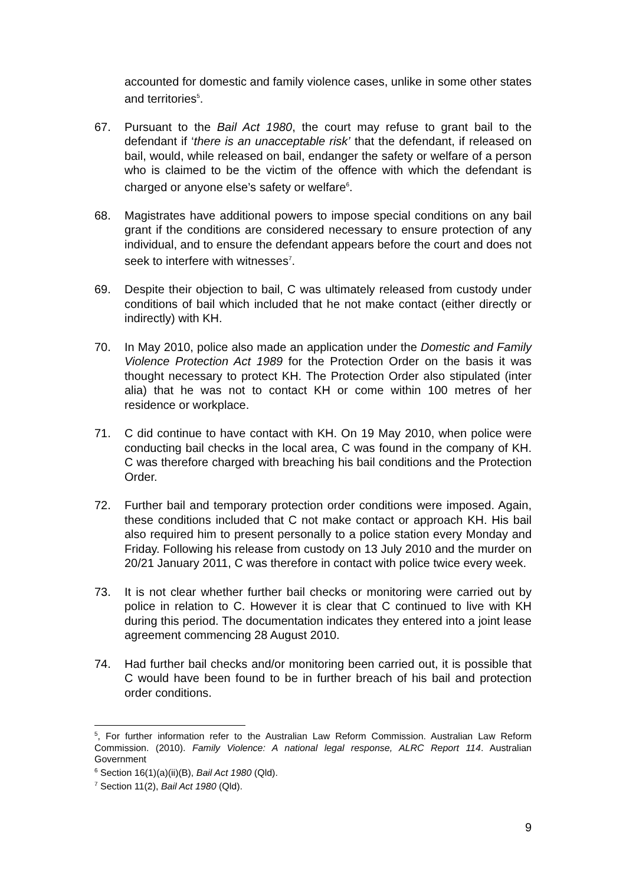accounted for domestic and family violence cases, unlike in some other states and territories<sup>5</sup>.
67. Pursuant to the Bail Act 1980, the court may refuse to grant bail to the defendant if ‘there is an unacceptable risk’ that the defendant, if released on bail, would, while released on bail, endanger the safety or welfare of a person who is claimed to be the victim of the offence with which the defendant is charged or anyone else’s safety or welfare<sup>6</sup>.
68. Magistrates have additional powers to impose special conditions on any bail grant if the conditions are considered necessary to ensure protection of any individual, and to ensure the defendant appears before the court and does not seek to interfere with witnesses<sup>7</sup>.
69. Despite their objection to bail, C was ultimately released from custody under conditions of bail which included that he not make contact (either directly or indirectly) with KH.
70. In May 2010, police also made an application under the Domestic and Family Violence Protection Act 1989 for the Protection Order on the basis it was thought necessary to protect KH. The Protection Order also stipulated (inter alia) that he was not to contact KH or come within 100 metres of her residence or workplace.
71. C did continue to have contact with KH. On 19 May 2010, when police were conducting bail checks in the local area, C was found in the company of KH. C was therefore charged with breaching his bail conditions and the Protection Order.
72. Further bail and temporary protection order conditions were imposed. Again, these conditions included that C not make contact or approach KH. His bail also required him to present personally to a police station every Monday and Friday. Following his release from custody on 13 July 2010 and the murder on 20/21 January 2011, C was therefore in contact with police twice every week.
73. It is not clear whether further bail checks or monitoring were carried out by police in relation to C. However it is clear that C continued to live with KH during this period. The documentation indicates they entered into a joint lease agreement commencing 28 August 2010.
74. Had further bail checks and/or monitoring been carried out, it is possible that C would have been found to be in further breach of his bail and protection order conditions.
<sup>5</sup>, For further information refer to the Australian Law Reform Commission. Australian Law Reform Commission. (2010). Family Violence: A national legal response, ALRC Report 114. Australian Government
<sup>6</sup> Section 16(1)(a)(ii)(B), Bail Act 1980 (Qld).
<sup>7</sup> Section 11(2), Bail Act 1980 (Qld).
9